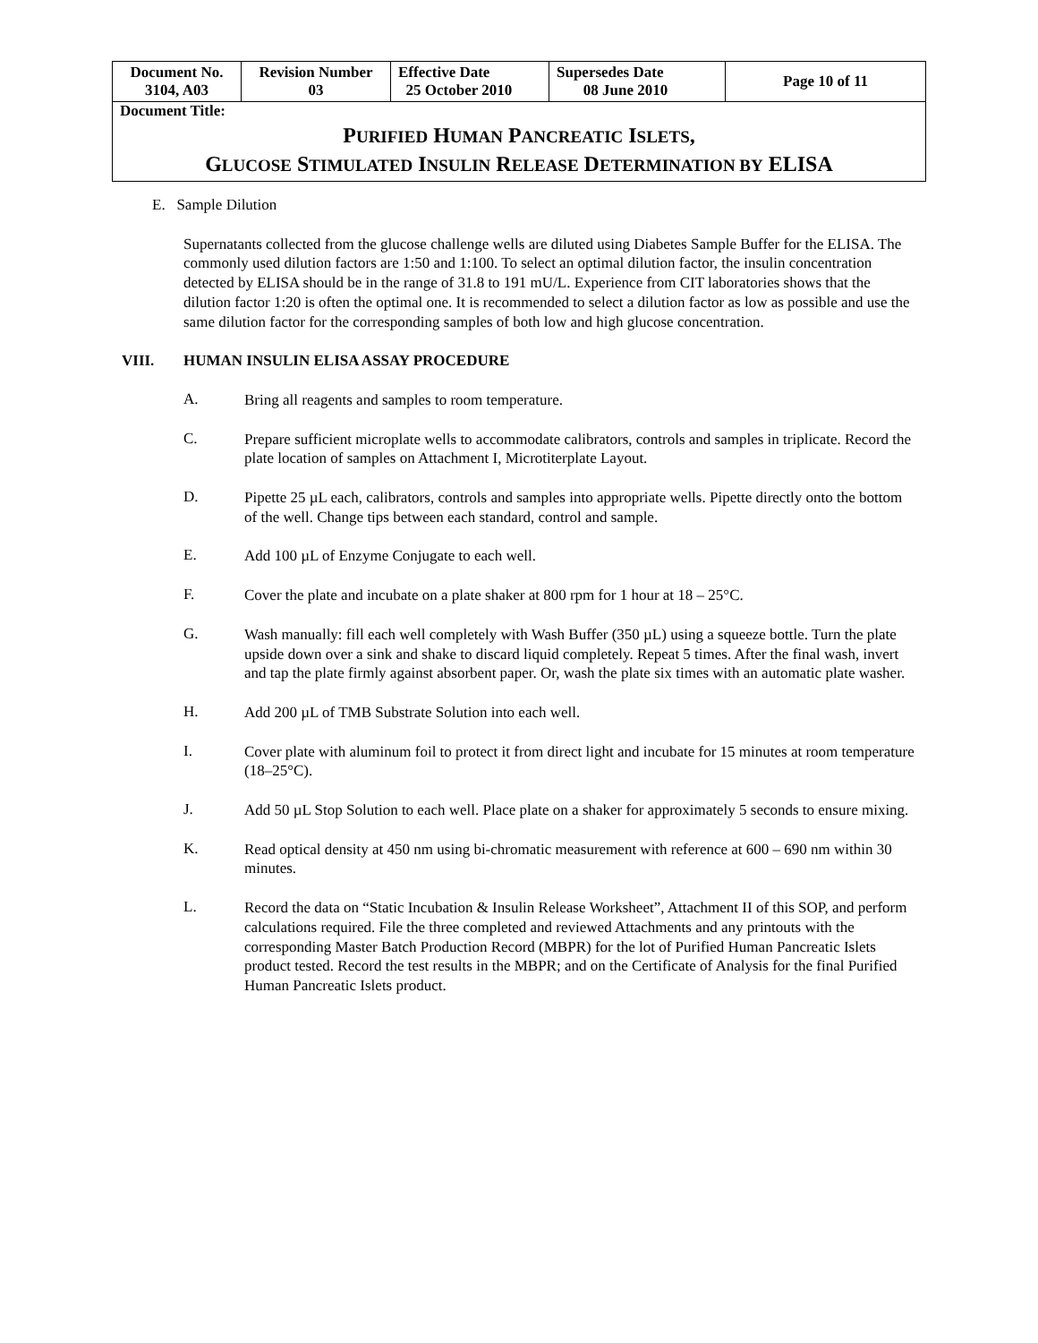| Document No. 3104, A03 | Revision Number 03 | Effective Date 25 October 2010 | Supersedes Date 08 June 2010 | Page 10 of 11 |
| Document Title: P URIFIED H UMAN P ANCREATIC I SLETS , G LUCOSE S TIMULATED I NSULIN R ELEASE D ETERMINATION BY ELISA | | | | |
E. Sample Dilution
Supernatants collected from the glucose challenge wells are diluted using Diabetes Sample Buffer for the ELISA. The commonly used dilution factors are 1:50 and 1:100. To select an optimal dilution factor, the insulin concentration detected by ELISA should be in the range of 31.8 to 191 mU/L. Experience from CIT laboratories shows that the dilution factor 1:20 is often the optimal one. It is recommended to select a dilution factor as low as possible and use the same dilution factor for the corresponding samples of both low and high glucose concentration.
VIII. HUMAN INSULIN ELISA ASSAY PROCEDURE
A.
Bring all reagents and samples to room temperature.
C.
Prepare sufficient microplate wells to accommodate calibrators, controls and samples in triplicate. Record the plate location of samples on Attachment I, Microtiterplate Layout.
D.
Pipette 25 µL each, calibrators, controls and samples into appropriate wells. Pipette directly onto the bottom of the well. Change tips between each standard, control and sample.
E.
Add 100 µL of Enzyme Conjugate to each well.
F.
Cover the plate and incubate on a plate shaker at 800 rpm for 1 hour at 18 – 25°C.
G.
Wash manually: fill each well completely with Wash Buffer (350 µL) using a squeeze bottle. Turn the plate upside down over a sink and shake to discard liquid completely. Repeat 5 times. After the final wash, invert and tap the plate firmly against absorbent paper. Or, wash the plate six times with an automatic plate washer.
H.
Add 200 µL of TMB Substrate Solution into each well.
I.
Cover plate with aluminum foil to protect it from direct light and incubate for 15 minutes at room temperature (18–25°C).
J.
Add 50 µL Stop Solution to each well. Place plate on a shaker for approximately 5 seconds to ensure mixing.
K.
Read optical density at 450 nm using bi-chromatic measurement with reference at 600 – 690 nm within 30 minutes.
L.
Record the data on “Static Incubation & Insulin Release Worksheet”, Attachment II of this SOP, and perform calculations required. File the three completed and reviewed Attachments and any printouts with the corresponding Master Batch Production Record (MBPR) for the lot of Purified Human Pancreatic Islets product tested. Record the test results in the MBPR; and on the Certificate of Analysis for the final Purified Human Pancreatic Islets product.